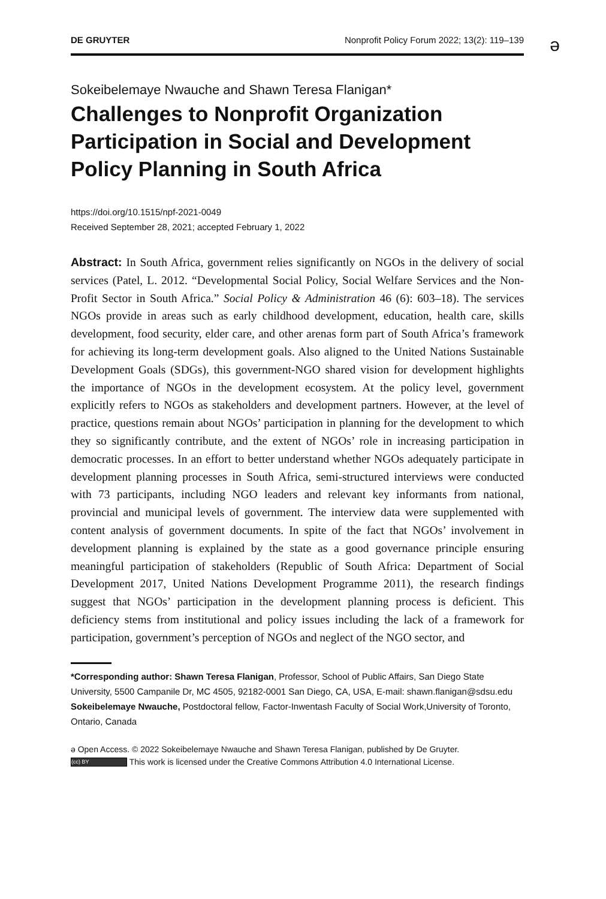DE GRUYTER Nonprofit Policy Forum 2022; 13(2): 119–139
ə
Sokeibelemaye Nwauche and Shawn Teresa Flanigan*
Challenges to Nonprofit Organization Participation in Social and Development Policy Planning in South Africa
https://doi.org/10.1515/npf-2021-0049
Received September 28, 2021; accepted February 1, 2022
Abstract: In South Africa, government relies significantly on NGOs in the delivery of social services (Patel, L. 2012. “Developmental Social Policy, Social Welfare Services and the Non-Profit Sector in South Africa.” Social Policy & Administration 46 (6): 603–18). The services NGOs provide in areas such as early childhood development, education, health care, skills development, food security, elder care, and other arenas form part of South Africa’s framework for achieving its long-term development goals. Also aligned to the United Nations Sustainable Development Goals (SDGs), this government-NGO shared vision for development highlights the importance of NGOs in the development ecosystem. At the policy level, government explicitly refers to NGOs as stakeholders and development partners. However, at the level of practice, questions remain about NGOs’ participation in planning for the development to which they so significantly contribute, and the extent of NGOs’ role in increasing participation in democratic processes. In an effort to better understand whether NGOs adequately participate in development planning processes in South Africa, semi-structured interviews were conducted with 73 participants, including NGO leaders and relevant key informants from national, provincial and municipal levels of government. The interview data were supplemented with content analysis of government documents. In spite of the fact that NGOs’ involvement in development planning is explained by the state as a good governance principle ensuring meaningful participation of stakeholders (Republic of South Africa: Department of Social Development 2017, United Nations Development Programme 2011), the research findings suggest that NGOs’ participation in the development planning process is deficient. This deficiency stems from institutional and policy issues including the lack of a framework for participation, government’s perception of NGOs and neglect of the NGO sector, and
*Corresponding author: Shawn Teresa Flanigan, Professor, School of Public Affairs, San Diego State University, 5500 Campanile Dr, MC 4505, 92182-0001 San Diego, CA, USA, E-mail: shawn.flanigan@sdsu.edu
Sokeibelemaye Nwauche, Postdoctoral fellow, Factor-Inwentash Faculty of Social Work,University of Toronto, Ontario, Canada
ə Open Access. © 2022 Sokeibelemaye Nwauche and Shawn Teresa Flanigan, published by De Gruyter.
(cc) BY This work is licensed under the Creative Commons Attribution 4.0 International License.